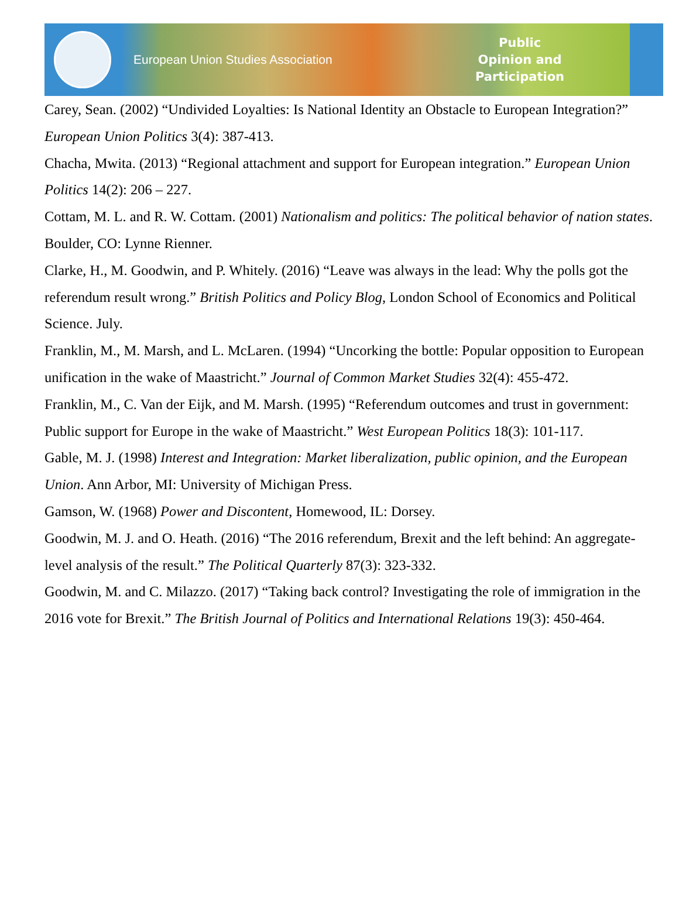European Union Studies Association
Public
Opinion and
Participation
Carey, Sean. (2002) “Undivided Loyalties: Is National Identity an Obstacle to European Integration?” European Union Politics 3(4): 387-413.
Chacha, Mwita. (2013) “Regional attachment and support for European integration.” European Union Politics 14(2): 206 – 227.
Cottam, M. L. and R. W. Cottam. (2001) Nationalism and politics: The political behavior of nation states. Boulder, CO: Lynne Rienner.
Clarke, H., M. Goodwin, and P. Whitely. (2016) “Leave was always in the lead: Why the polls got the referendum result wrong.” British Politics and Policy Blog, London School of Economics and Political Science. July.
Franklin, M., M. Marsh, and L. McLaren. (1994) “Uncorking the bottle: Popular opposition to European unification in the wake of Maastricht.” Journal of Common Market Studies 32(4): 455-472.
Franklin, M., C. Van der Eijk, and M. Marsh. (1995) “Referendum outcomes and trust in government: Public support for Europe in the wake of Maastricht.” West European Politics 18(3): 101-117.
Gable, M. J. (1998) Interest and Integration: Market liberalization, public opinion, and the European Union. Ann Arbor, MI: University of Michigan Press.
Gamson, W. (1968) Power and Discontent, Homewood, IL: Dorsey.
Goodwin, M. J. and O. Heath. (2016) “The 2016 referendum, Brexit and the left behind: An aggregate-level analysis of the result.” The Political Quarterly 87(3): 323-332.
Goodwin, M. and C. Milazzo. (2017) “Taking back control? Investigating the role of immigration in the 2016 vote for Brexit.” The British Journal of Politics and International Relations 19(3): 450-464.